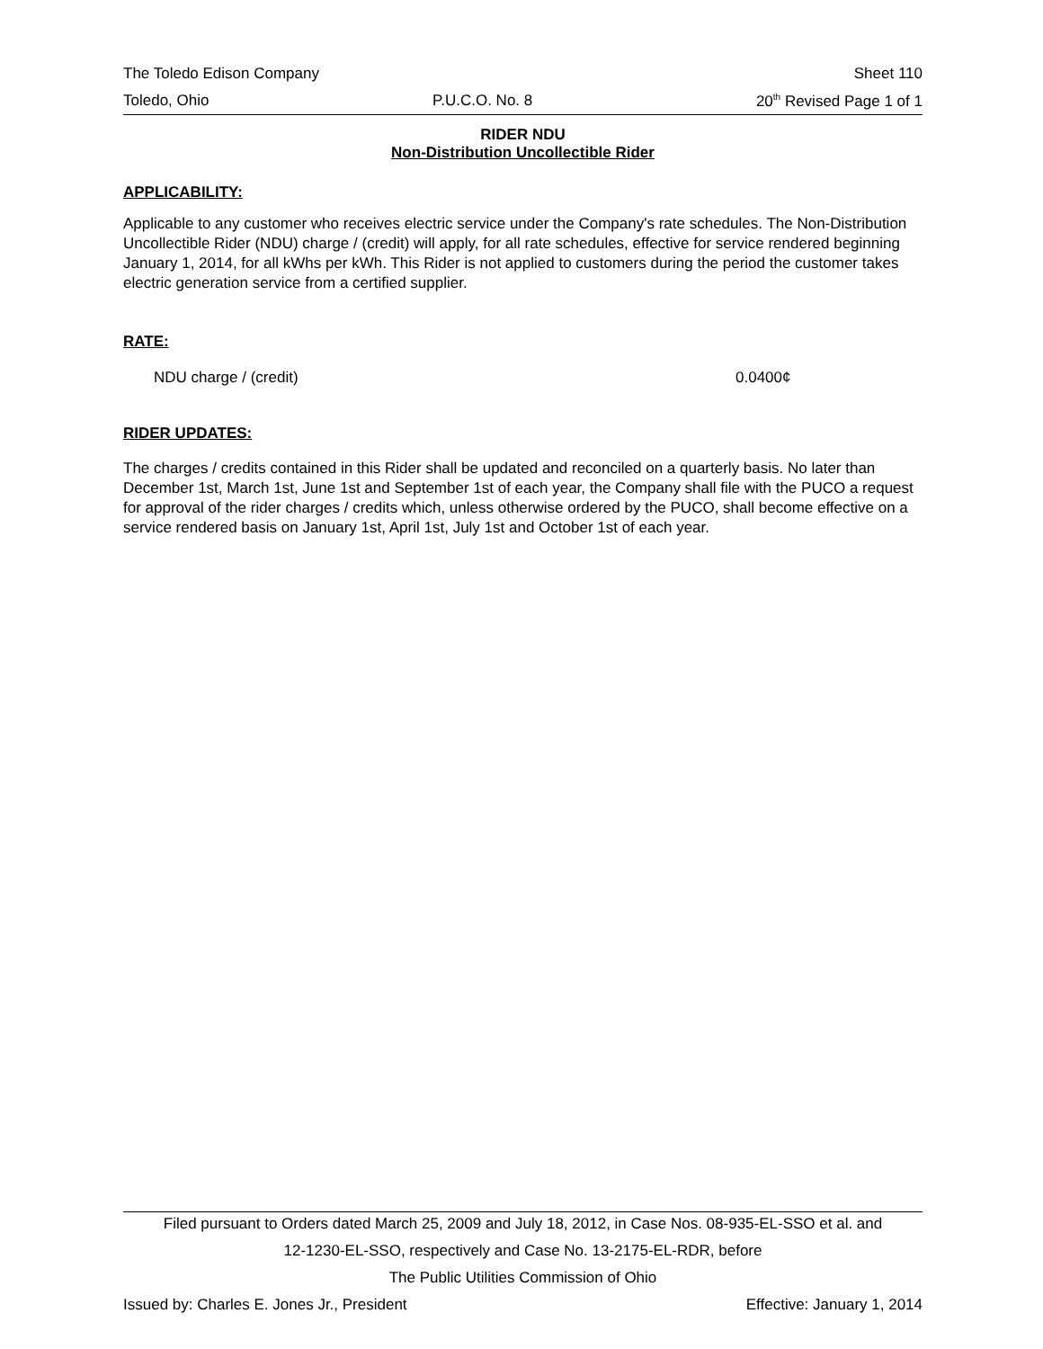The Toledo Edison Company Sheet 110
Toledo, Ohio P.U.C.O. No. 8 20<sup>th</sup> Revised Page 1 of 1
RIDER NDU
Non-Distribution Uncollectible Rider
APPLICABILITY:
Applicable to any customer who receives electric service under the Company's rate schedules. The Non-Distribution Uncollectible Rider (NDU) charge / (credit) will apply, for all rate schedules, effective for service rendered beginning January 1, 2014, for all kWhs per kWh. This Rider is not applied to customers during the period the customer takes electric generation service from a certified supplier.
RATE:
NDU charge / (credit) 0.0400¢
RIDER UPDATES:
The charges / credits contained in this Rider shall be updated and reconciled on a quarterly basis. No later than December 1st, March 1st, June 1st and September 1st of each year, the Company shall file with the PUCO a request for approval of the rider charges / credits which, unless otherwise ordered by the PUCO, shall become effective on a service rendered basis on January 1st, April 1st, July 1st and October 1st of each year.
Filed pursuant to Orders dated March 25, 2009 and July 18, 2012, in Case Nos. 08-935-EL-SSO et al. and
12-1230-EL-SSO, respectively and Case No. 13-2175-EL-RDR, before
The Public Utilities Commission of Ohio
Issued by: Charles E. Jones Jr., President Effective: January 1, 2014